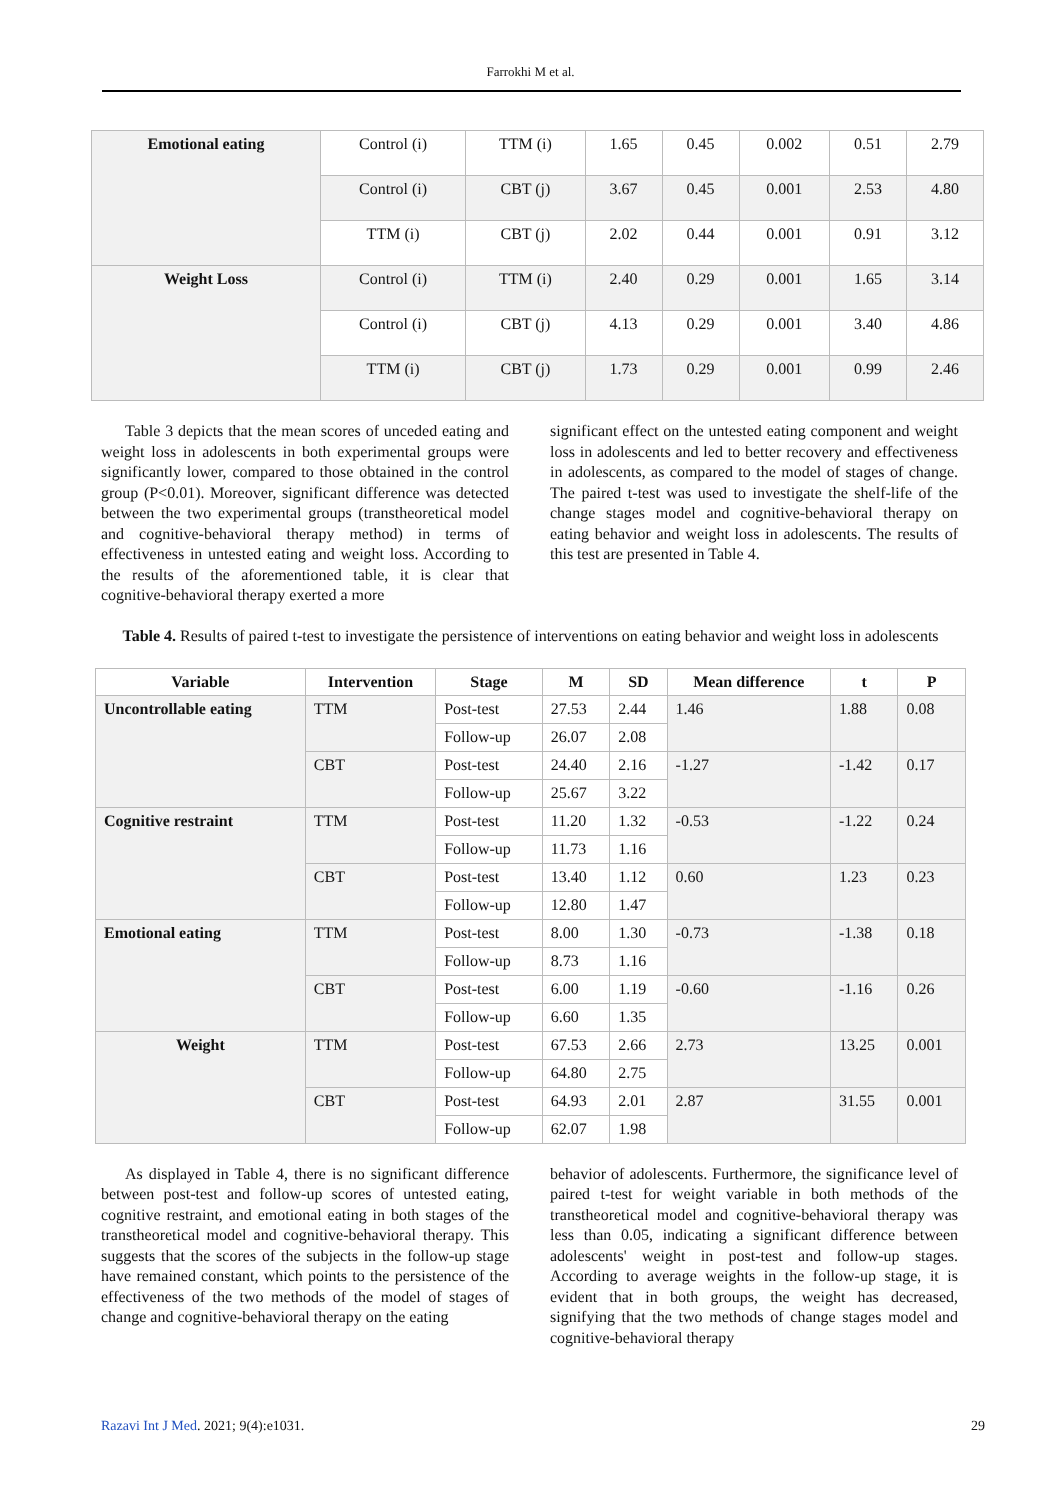Farrokhi M et al.
| Emotional eating | Control (i) | TTM (i) | 1.65 | 0.45 | 0.002 | 0.51 | 2.79 |
| | Control (i) | CBT (j) | 3.67 | 0.45 | 0.001 | 2.53 | 4.80 |
| | TTM (i) | CBT (j) | 2.02 | 0.44 | 0.001 | 0.91 | 3.12 |
| Weight Loss | Control (i) | TTM (i) | 2.40 | 0.29 | 0.001 | 1.65 | 3.14 |
| | Control (i) | CBT (j) | 4.13 | 0.29 | 0.001 | 3.40 | 4.86 |
| | TTM (i) | CBT (j) | 1.73 | 0.29 | 0.001 | 0.99 | 2.46 |
Table 3 depicts that the mean scores of unceded eating and weight loss in adolescents in both experimental groups were significantly lower, compared to those obtained in the control group (P<0.01). Moreover, significant difference was detected between the two experimental groups (transtheoretical model and cognitive-behavioral therapy method) in terms of effectiveness in untested eating and weight loss. According to the results of the aforementioned table, it is clear that cognitive-behavioral therapy exerted a more
significant effect on the untested eating component and weight loss in adolescents and led to better recovery and effectiveness in adolescents, as compared to the model of stages of change. The paired t-test was used to investigate the shelf-life of the change stages model and cognitive-behavioral therapy on eating behavior and weight loss in adolescents. The results of this test are presented in Table 4.
Table 4. Results of paired t-test to investigate the persistence of interventions on eating behavior and weight loss in adolescents
| Variable | Intervention | Stage | M | SD | Mean difference | t | P |
| --- | --- | --- | --- | --- | --- | --- | --- |
| Uncontrollable eating | TTM | Post-test | 27.53 | 2.44 | 1.46 | 1.88 | 0.08 |
| | | Follow-up | 26.07 | 2.08 | | | |
| | CBT | Post-test | 24.40 | 2.16 | -1.27 | -1.42 | 0.17 |
| | | Follow-up | 25.67 | 3.22 | | | |
| Cognitive restraint | TTM | Post-test | 11.20 | 1.32 | -0.53 | -1.22 | 0.24 |
| | | Follow-up | 11.73 | 1.16 | | | |
| | CBT | Post-test | 13.40 | 1.12 | 0.60 | 1.23 | 0.23 |
| | | Follow-up | 12.80 | 1.47 | | | |
| Emotional eating | TTM | Post-test | 8.00 | 1.30 | -0.73 | -1.38 | 0.18 |
| | | Follow-up | 8.73 | 1.16 | | | |
| | CBT | Post-test | 6.00 | 1.19 | -0.60 | -1.16 | 0.26 |
| | | Follow-up | 6.60 | 1.35 | | | |
| Weight | TTM | Post-test | 67.53 | 2.66 | 2.73 | 13.25 | 0.001 |
| | | Follow-up | 64.80 | 2.75 | | | |
| | CBT | Post-test | 64.93 | 2.01 | 2.87 | 31.55 | 0.001 |
| | | Follow-up | 62.07 | 1.98 | | | |
As displayed in Table 4, there is no significant difference between post-test and follow-up scores of untested eating, cognitive restraint, and emotional eating in both stages of the transtheoretical model and cognitive-behavioral therapy. This suggests that the scores of the subjects in the follow-up stage have remained constant, which points to the persistence of the effectiveness of the two methods of the model of stages of change and cognitive-behavioral therapy on the eating
behavior of adolescents. Furthermore, the significance level of paired t-test for weight variable in both methods of the transtheoretical model and cognitive-behavioral therapy was less than 0.05, indicating a significant difference between adolescents' weight in post-test and follow-up stages. According to average weights in the follow-up stage, it is evident that in both groups, the weight has decreased, signifying that the two methods of change stages model and cognitive-behavioral therapy
Razavi Int J Med. 2021; 9(4):e1031. 29